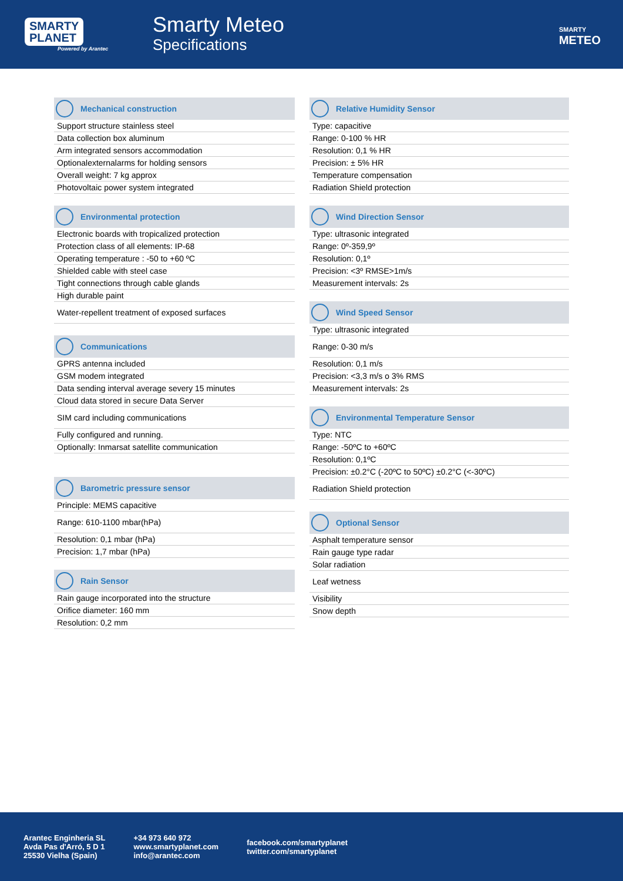SMARTY
PLANET
Powered by Arantec
Smarty Meteo
Specifications
SMARTY
METEO
Mechanical construction
| Support structure stainless steel |
| Data collection box aluminum |
| Arm integrated sensors accommodation |
| Optionalexternalarms for holding sensors |
| Overall weight: 7 kg approx |
| Photovoltaic power system integrated |
Environmental protection
| Electronic boards with tropicalized protection |
| Protection class of all elements: IP-68 |
| Operating temperature : -50 to +60 ºC |
| Shielded cable with steel case |
| Tight connections through cable glands |
| High durable paint |
| Water-repellent treatment of exposed surfaces |
Communications
| GPRS antenna included |
| GSM modem integrated |
| Data sending interval average severy 15 minutes |
| Cloud data stored in secure Data Server |
| SIM card including communications |
| Fully configured and running. |
| Optionally: Inmarsat satellite communication |
Barometric pressure sensor
| Principle: MEMS capacitive |
| Range: 610-1100 mbar(hPa) |
| Resolution: 0,1 mbar (hPa) |
| Precision: 1,7 mbar (hPa) |
Rain Sensor
| Rain gauge incorporated into the structure |
| Orifice diameter: 160 mm |
| Resolution: 0,2 mm |
Relative Humidity Sensor
| Type: capacitive |
| Range: 0-100 % HR |
| Resolution: 0,1 % HR |
| Precision: ± 5% HR |
| Temperature compensation |
| Radiation Shield protection |
Wind Direction Sensor
| Type: ultrasonic integrated |
| Range: 0º-359,9º |
| Resolution: 0,1º |
| Precision: <3º RMSE>1m/s |
| Measurement intervals: 2s |
Wind Speed Sensor
| Type: ultrasonic integrated |
| Range: 0-30 m/s |
| Resolution: 0,1 m/s |
| Precision: <3,3 m/s o 3% RMS |
| Measurement intervals: 2s |
Environmental Temperature Sensor
| Type: NTC |
| Range: -50ºC to +60ºC |
| Resolution: 0,1ºC |
| Precision: ±0.2°C (-20ºC to 50ºC) ±0.2°C (<-30ºC) |
| Radiation Shield protection |
Optional Sensor
| Asphalt temperature sensor |
| Rain gauge type radar |
| Solar radiation |
| Leaf wetness |
| Visibility |
| Snow depth |
Arantec Enginheria SL
Avda Pas d'Arró, 5 D 1
25530 Vielha (Spain)
+34 973 640 972
www.smartyplanet.com
info@arantec.com
facebook.com/smartyplanet
twitter.com/smartyplanet